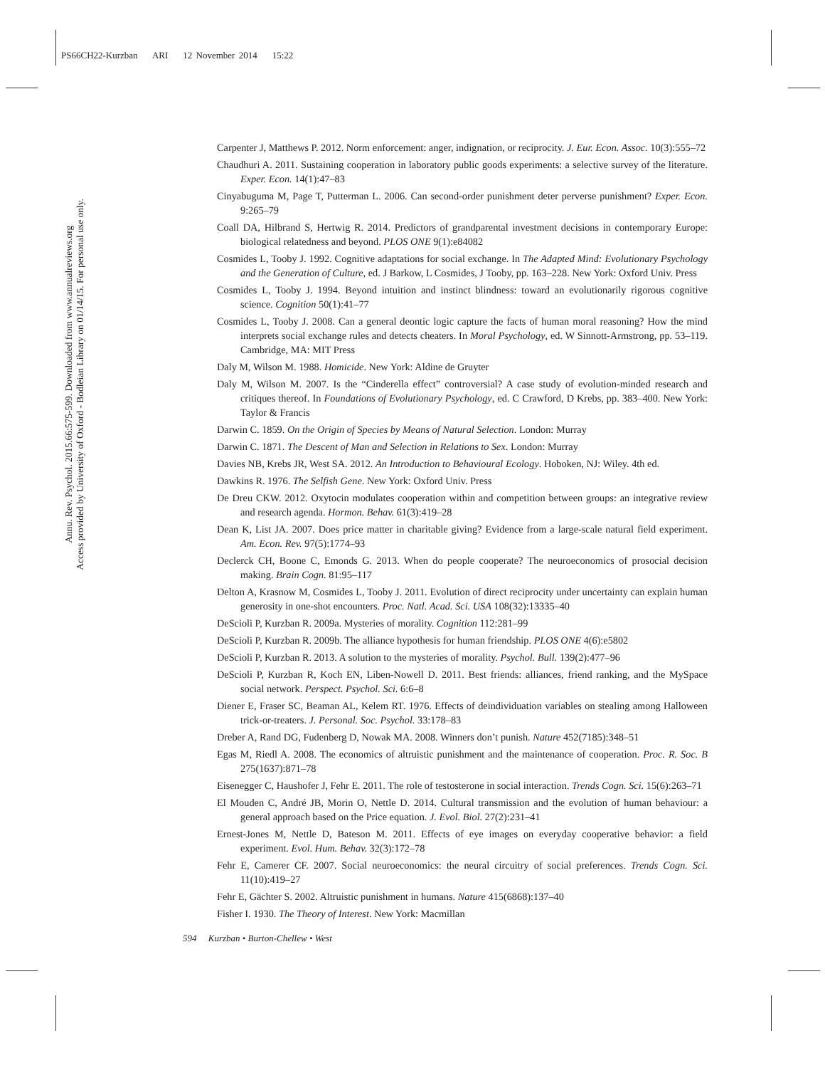PS66CH22-Kurzban ARI 12 November 2014 15:22
Annu. Rev. Psychol. 2015.66:575-599. Downloaded from www.annualreviews.org
Access provided by University of Oxford - Bodleian Library on 01/14/15. For personal use only.
Carpenter J, Matthews P. 2012. Norm enforcement: anger, indignation, or reciprocity. J. Eur. Econ. Assoc. 10(3):555–72
Chaudhuri A. 2011. Sustaining cooperation in laboratory public goods experiments: a selective survey of the literature. Exper. Econ. 14(1):47–83
Cinyabuguma M, Page T, Putterman L. 2006. Can second-order punishment deter perverse punishment? Exper. Econ. 9:265–79
Coall DA, Hilbrand S, Hertwig R. 2014. Predictors of grandparental investment decisions in contemporary Europe: biological relatedness and beyond. PLOS ONE 9(1):e84082
Cosmides L, Tooby J. 1992. Cognitive adaptations for social exchange. In The Adapted Mind: Evolutionary Psychology and the Generation of Culture, ed. J Barkow, L Cosmides, J Tooby, pp. 163–228. New York: Oxford Univ. Press
Cosmides L, Tooby J. 1994. Beyond intuition and instinct blindness: toward an evolutionarily rigorous cognitive science. Cognition 50(1):41–77
Cosmides L, Tooby J. 2008. Can a general deontic logic capture the facts of human moral reasoning? How the mind interprets social exchange rules and detects cheaters. In Moral Psychology, ed. W Sinnott-Armstrong, pp. 53–119. Cambridge, MA: MIT Press
Daly M, Wilson M. 1988. Homicide. New York: Aldine de Gruyter
Daly M, Wilson M. 2007. Is the “Cinderella effect” controversial? A case study of evolution-minded research and critiques thereof. In Foundations of Evolutionary Psychology, ed. C Crawford, D Krebs, pp. 383–400. New York: Taylor & Francis
Darwin C. 1859. On the Origin of Species by Means of Natural Selection. London: Murray
Darwin C. 1871. The Descent of Man and Selection in Relations to Sex. London: Murray
Davies NB, Krebs JR, West SA. 2012. An Introduction to Behavioural Ecology. Hoboken, NJ: Wiley. 4th ed.
Dawkins R. 1976. The Selfish Gene. New York: Oxford Univ. Press
De Dreu CKW. 2012. Oxytocin modulates cooperation within and competition between groups: an integrative review and research agenda. Hormon. Behav. 61(3):419–28
Dean K, List JA. 2007. Does price matter in charitable giving? Evidence from a large-scale natural field experiment. Am. Econ. Rev. 97(5):1774–93
Declerck CH, Boone C, Emonds G. 2013. When do people cooperate? The neuroeconomics of prosocial decision making. Brain Cogn. 81:95–117
Delton A, Krasnow M, Cosmides L, Tooby J. 2011. Evolution of direct reciprocity under uncertainty can explain human generosity in one-shot encounters. Proc. Natl. Acad. Sci. USA 108(32):13335–40
DeScioli P, Kurzban R. 2009a. Mysteries of morality. Cognition 112:281–99
DeScioli P, Kurzban R. 2009b. The alliance hypothesis for human friendship. PLOS ONE 4(6):e5802
DeScioli P, Kurzban R. 2013. A solution to the mysteries of morality. Psychol. Bull. 139(2):477–96
DeScioli P, Kurzban R, Koch EN, Liben-Nowell D. 2011. Best friends: alliances, friend ranking, and the MySpace social network. Perspect. Psychol. Sci. 6:6–8
Diener E, Fraser SC, Beaman AL, Kelem RT. 1976. Effects of deindividuation variables on stealing among Halloween trick-or-treaters. J. Personal. Soc. Psychol. 33:178–83
Dreber A, Rand DG, Fudenberg D, Nowak MA. 2008. Winners don’t punish. Nature 452(7185):348–51
Egas M, Riedl A. 2008. The economics of altruistic punishment and the maintenance of cooperation. Proc. R. Soc. B 275(1637):871–78
Eisenegger C, Haushofer J, Fehr E. 2011. The role of testosterone in social interaction. Trends Cogn. Sci. 15(6):263–71
El Mouden C, André JB, Morin O, Nettle D. 2014. Cultural transmission and the evolution of human behaviour: a general approach based on the Price equation. J. Evol. Biol. 27(2):231–41
Ernest-Jones M, Nettle D, Bateson M. 2011. Effects of eye images on everyday cooperative behavior: a field experiment. Evol. Hum. Behav. 32(3):172–78
Fehr E, Camerer CF. 2007. Social neuroeconomics: the neural circuitry of social preferences. Trends Cogn. Sci. 11(10):419–27
Fehr E, Gächter S. 2002. Altruistic punishment in humans. Nature 415(6868):137–40
Fisher I. 1930. The Theory of Interest. New York: Macmillan
594 Kurzban • Burton-Chellew • West